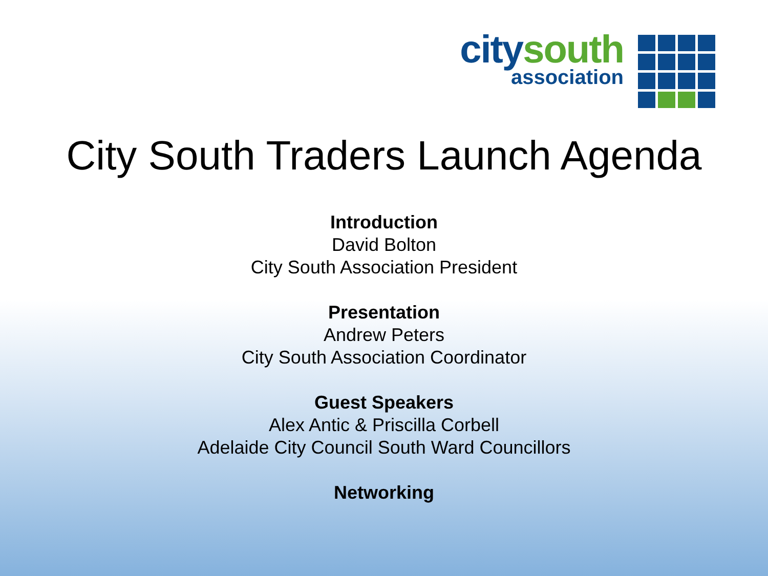city south
association
City South Traders Launch Agenda
Introduction
David Bolton
City South Association President
Presentation
Andrew Peters
City South Association Coordinator
Guest Speakers
Alex Antic & Priscilla Corbell
Adelaide City Council South Ward Councillors
Networking